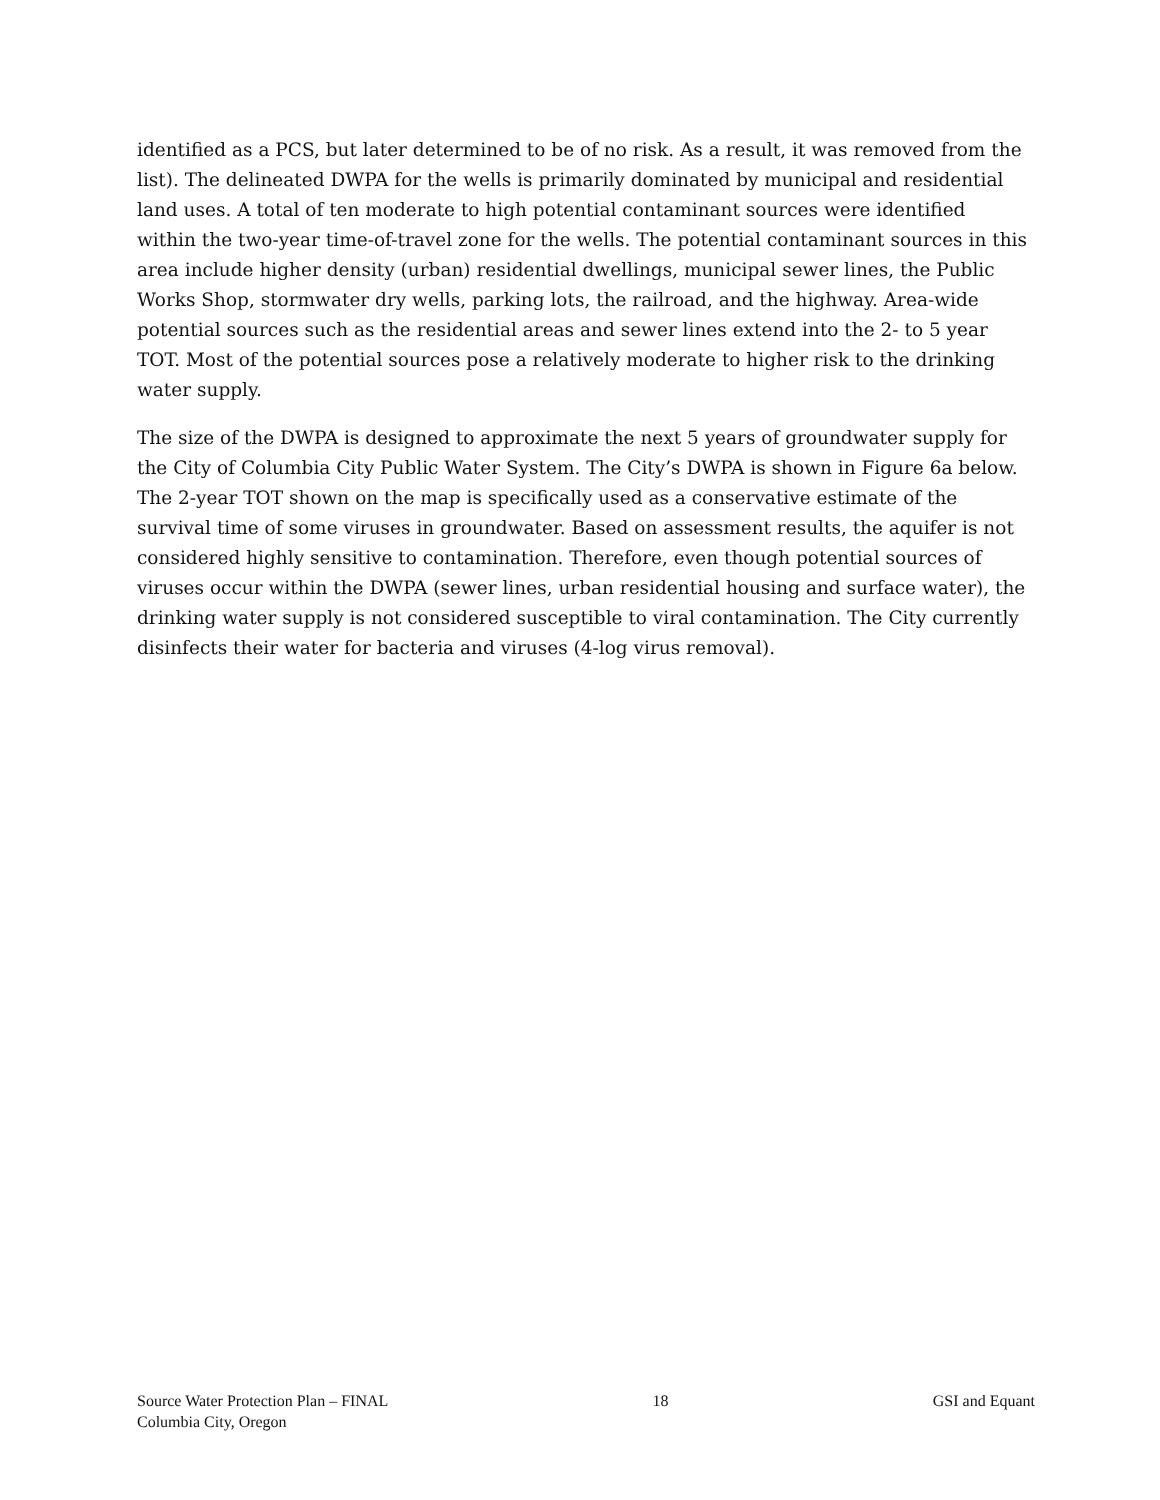identified as a PCS, but later determined to be of no risk. As a result, it was removed from the list). The delineated DWPA for the wells is primarily dominated by municipal and residential land uses. A total of ten moderate to high potential contaminant sources were identified within the two-year time-of-travel zone for the wells. The potential contaminant sources in this area include higher density (urban) residential dwellings, municipal sewer lines, the Public Works Shop, stormwater dry wells, parking lots, the railroad, and the highway. Area-wide potential sources such as the residential areas and sewer lines extend into the 2- to 5 year TOT. Most of the potential sources pose a relatively moderate to higher risk to the drinking water supply.
The size of the DWPA is designed to approximate the next 5 years of groundwater supply for the City of Columbia City Public Water System. The City’s DWPA is shown in Figure 6a below. The 2-year TOT shown on the map is specifically used as a conservative estimate of the survival time of some viruses in groundwater. Based on assessment results, the aquifer is not considered highly sensitive to contamination. Therefore, even though potential sources of viruses occur within the DWPA (sewer lines, urban residential housing and surface water), the drinking water supply is not considered susceptible to viral contamination. The City currently disinfects their water for bacteria and viruses (4-log virus removal).
Source Water Protection Plan – FINAL
Columbia City, Oregon
18 GSI and Equant